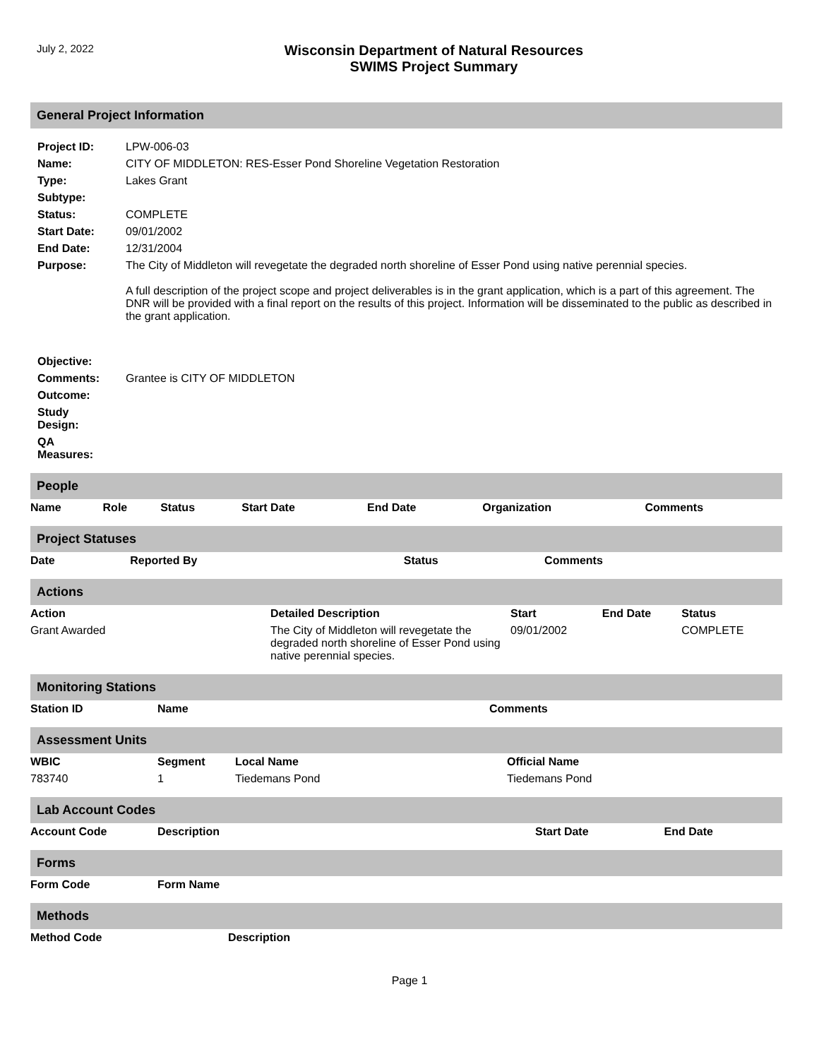July 2, 2022
Wisconsin Department of Natural Resources
SWIMS Project Summary
General Project Information
| Project ID: | LPW-006-03 |
| Name: | CITY OF MIDDLETON: RES-Esser Pond Shoreline Vegetation Restoration |
| Type: | Lakes Grant |
| Subtype: | |
| Status: | COMPLETE |
| Start Date: | 09/01/2002 |
| End Date: | 12/31/2004 |
| Purpose: | The City of Middleton will revegetate the degraded north shoreline of Esser Pond using native perennial species. A full description of the project scope and project deliverables is in the grant application, which is a part of this agreement. The DNR will be provided with a final report on the results of this project. Information will be disseminated to the public as described in the grant application. |
| Objective: | |
| Comments: | Grantee is CITY OF MIDDLETON |
| Outcome: | |
| Study Design: | |
| QA Measures: | |
People
| Name | Role | Status | Start Date | End Date | Organization | Comments |
| --- | --- | --- | --- | --- | --- | --- |
Project Statuses
| Date | Reported By | Status | Comments |
| --- | --- | --- | --- |
Actions
| Action | Detailed Description | Start | End Date | Status |
| --- | --- | --- | --- | --- |
| Grant Awarded | The City of Middleton will revegetate the degraded north shoreline of Esser Pond using native perennial species. | 09/01/2002 | | COMPLETE |
Monitoring Stations
| Station ID | Name | Comments |
| --- | --- | --- |
Assessment Units
| WBIC | Segment | Local Name | Official Name |
| --- | --- | --- | --- |
| 783740 | 1 | Tiedemans Pond | Tiedemans Pond |
Lab Account Codes
| Account Code | Description | Start Date | End Date |
| --- | --- | --- | --- |
Forms
| Form Code | Form Name |
| --- | --- |
Methods
| Method Code | Description |
| --- | --- |
Page 1